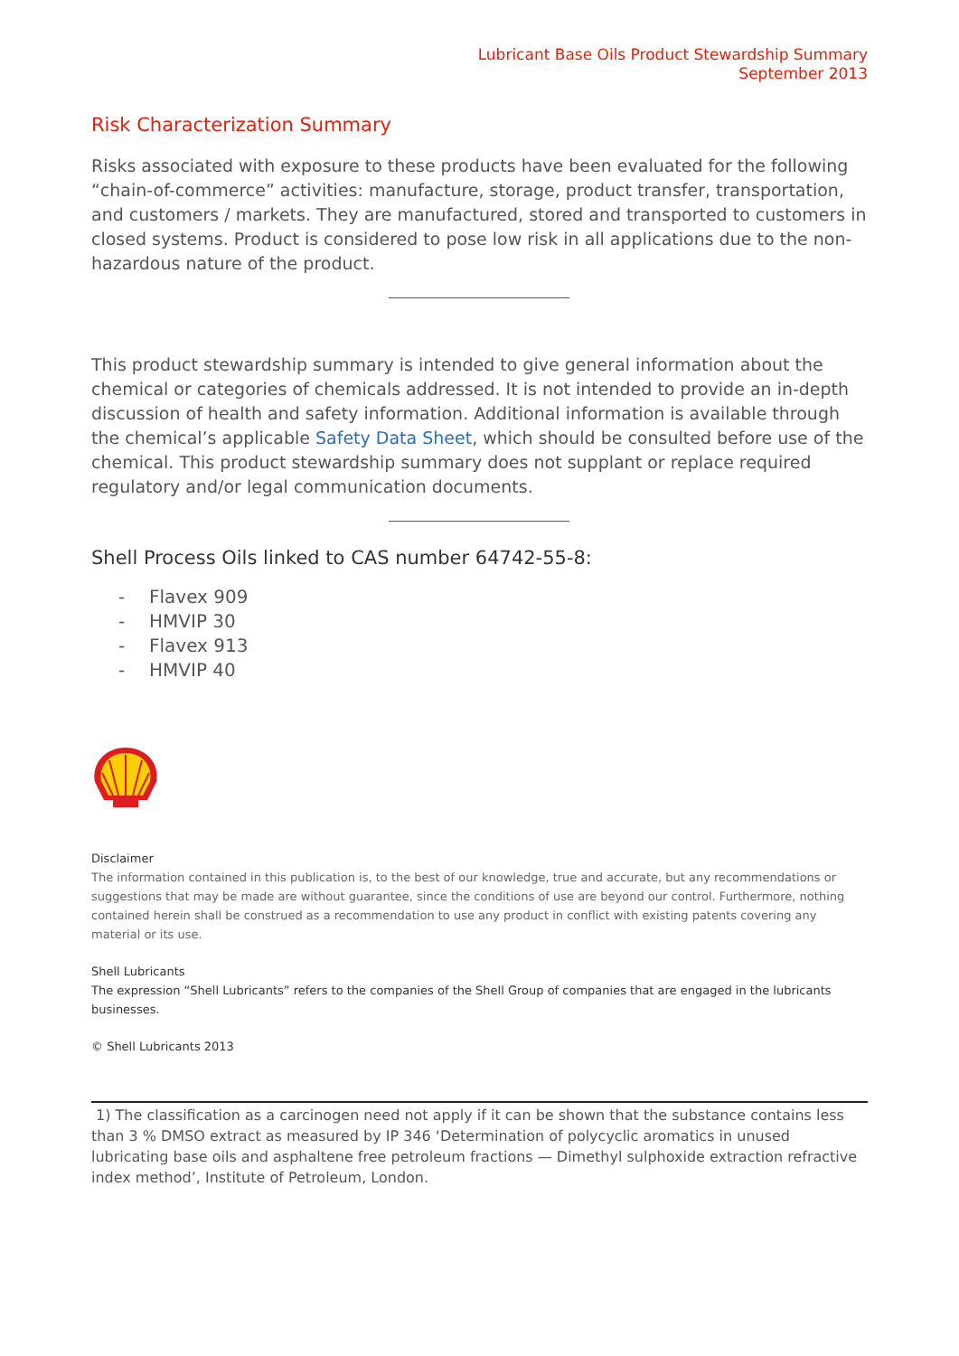Lubricant Base Oils Product Stewardship Summary
September 2013
Risk Characterization Summary
Risks associated with exposure to these products have been evaluated for the following “chain-of-commerce” activities: manufacture, storage, product transfer, transportation, and customers / markets. They are manufactured, stored and transported to customers in closed systems. Product is considered to pose low risk in all applications due to the non-hazardous nature of the product.
This product stewardship summary is intended to give general information about the chemical or categories of chemicals addressed. It is not intended to provide an in-depth discussion of health and safety information. Additional information is available through the chemical’s applicable Safety Data Sheet, which should be consulted before use of the chemical. This product stewardship summary does not supplant or replace required regulatory and/or legal communication documents.
Shell Process Oils linked to CAS number 64742-55-8:
- Flavex 909
- HMVIP 30
- Flavex 913
- HMVIP 40
Disclaimer
The information contained in this publication is, to the best of our knowledge, true and accurate, but any recommendations or suggestions that may be made are without guarantee, since the conditions of use are beyond our control. Furthermore, nothing contained herein shall be construed as a recommendation to use any product in conflict with existing patents covering any material or its use.
Shell Lubricants
The expression “Shell Lubricants” refers to the companies of the Shell Group of companies that are engaged in the lubricants businesses.
© Shell Lubricants 2013
1) The classification as a carcinogen need not apply if it can be shown that the substance contains less than 3 % DMSO extract as measured by IP 346 ‘Determination of polycyclic aromatics in unused lubricating base oils and asphaltene free petroleum fractions — Dimethyl sulphoxide extraction refractive index method’, Institute of Petroleum, London.